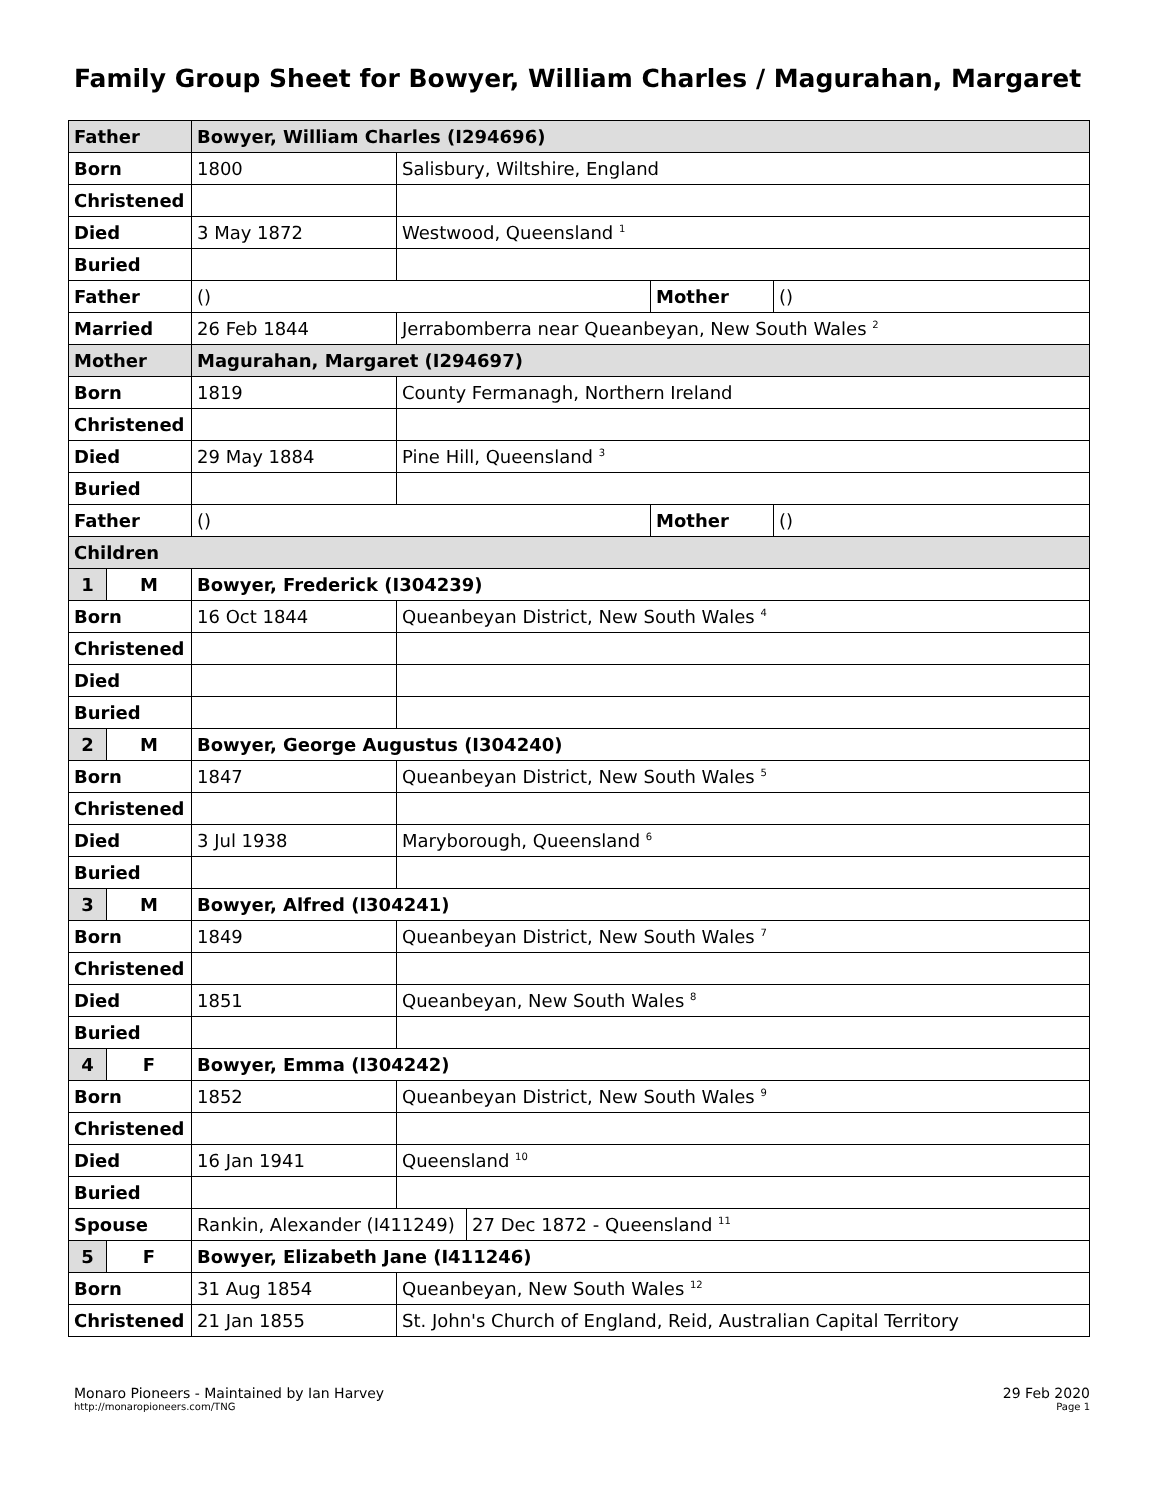Family Group Sheet for Bowyer, William Charles / Magurahan, Margaret
| Father | | Bowyer, William Charles (I294696) | | | | |
| --- | --- | --- | --- | --- | --- | --- |
| Born | | 1800 | Salisbury, Wiltshire, England | | | |
| Christened | | | | | | |
| Died | | 3 May 1872 | Westwood, Queensland <sup>1</sup> | | | |
| Buried | | | | | | |
| Father | | () | | | Mother | () |
| Married | | 26 Feb 1844 | Jerrabomberra near Queanbeyan, New South Wales <sup>2</sup> | | | |
| Mother | | Magurahan, Margaret (I294697) | | | | |
| Born | | 1819 | County Fermanagh, Northern Ireland | | | |
| Christened | | | | | | |
| Died | | 29 May 1884 | Pine Hill, Queensland <sup>3</sup> | | | |
| Buried | | | | | | |
| Father | | () | | | Mother | () |
| Children | | | | | | |
| 1 | M | Bowyer, Frederick (I304239) | | | | |
| Born | | 16 Oct 1844 | Queanbeyan District, New South Wales <sup>4</sup> | | | |
| Christened | | | | | | |
| Died | | | | | | |
| Buried | | | | | | |
| 2 | M | Bowyer, George Augustus (I304240) | | | | |
| Born | | 1847 | Queanbeyan District, New South Wales <sup>5</sup> | | | |
| Christened | | | | | | |
| Died | | 3 Jul 1938 | Maryborough, Queensland <sup>6</sup> | | | |
| Buried | | | | | | |
| 3 | M | Bowyer, Alfred (I304241) | | | | |
| Born | | 1849 | Queanbeyan District, New South Wales <sup>7</sup> | | | |
| Christened | | | | | | |
| Died | | 1851 | Queanbeyan, New South Wales <sup>8</sup> | | | |
| Buried | | | | | | |
| 4 | F | Bowyer, Emma (I304242) | | | | |
| Born | | 1852 | Queanbeyan District, New South Wales <sup>9</sup> | | | |
| Christened | | | | | | |
| Died | | 16 Jan 1941 | Queensland <sup>10</sup> | | | |
| Buried | | | | | | |
| Spouse | | Rankin, Alexander (I411249) | | 27 Dec 1872 - Queensland <sup>11</sup> | | |
| 5 | F | Bowyer, Elizabeth Jane (I411246) | | | | |
| Born | | 31 Aug 1854 | Queanbeyan, New South Wales <sup>12</sup> | | | |
| Christened | | 21 Jan 1855 | St. John's Church of England, Reid, Australian Capital Territory | | | |
Monaro Pioneers - Maintained by Ian Harvey
http://monaropioneers.com/TNG
29 Feb 2020
Page 1